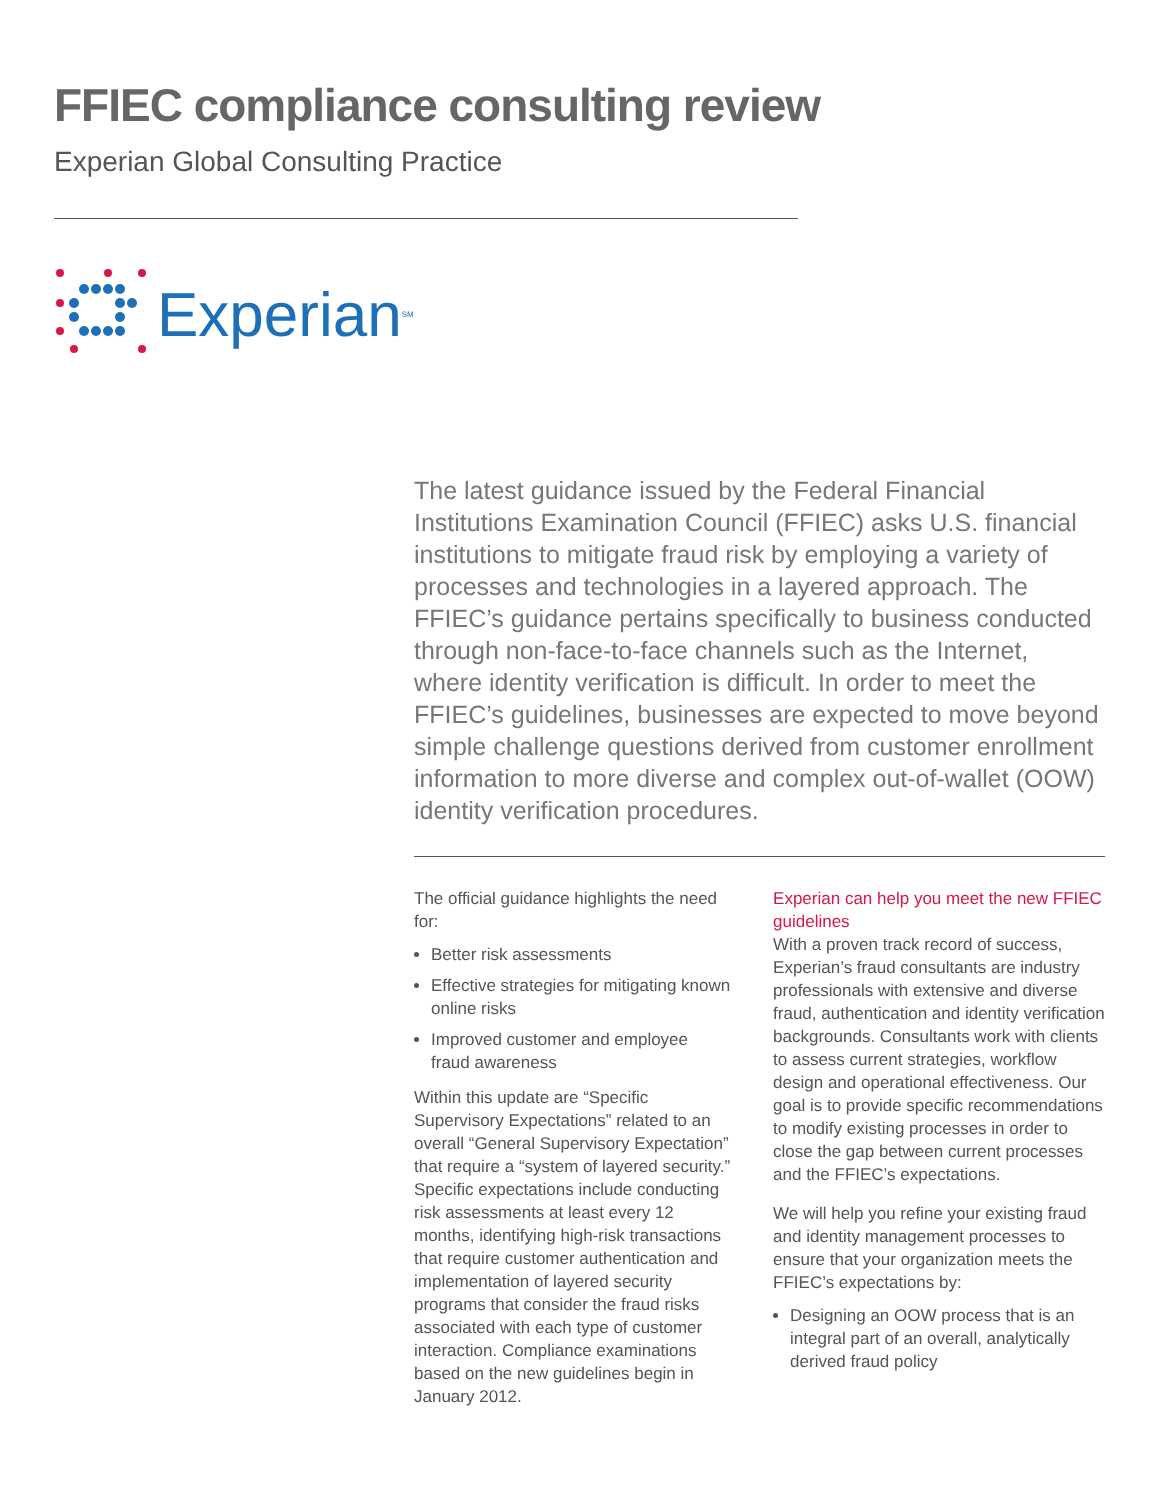FFIEC compliance consulting review
Experian Global Consulting Practice
Experian<sup>SM</sup>
The latest guidance issued by the Federal Financial Institutions Examination Council (FFIEC) asks U.S. financial institutions to mitigate fraud risk by employing a variety of processes and technologies in a layered approach. The FFIEC’s guidance pertains specifically to business conducted through non-face-to-face channels such as the Internet, where identity verification is difficult. In order to meet the FFIEC’s guidelines, businesses are expected to move beyond simple challenge questions derived from customer enrollment information to more diverse and complex out-of-wallet (OOW) identity verification procedures.
The official guidance highlights the need for:
Better risk assessments
Effective strategies for mitigating known online risks
Improved customer and employee fraud awareness
Within this update are “Specific Supervisory Expectations” related to an overall “General Supervisory Expectation” that require a “system of layered security.” Specific expectations include conducting risk assessments at least every 12 months, identifying high-risk transactions that require customer authentication and implementation of layered security programs that consider the fraud risks associated with each type of customer interaction. Compliance examinations based on the new guidelines begin in January 2012.
Experian can help you meet the new FFIEC guidelines
With a proven track record of success, Experian’s fraud consultants are industry professionals with extensive and diverse fraud, authentication and identity verification backgrounds. Consultants work with clients to assess current strategies, workflow design and operational effectiveness. Our goal is to provide specific recommendations to modify existing processes in order to close the gap between current processes and the FFIEC’s expectations.
We will help you refine your existing fraud and identity management processes to ensure that your organization meets the FFIEC’s expectations by:
Designing an OOW process that is an integral part of an overall, analytically derived fraud policy